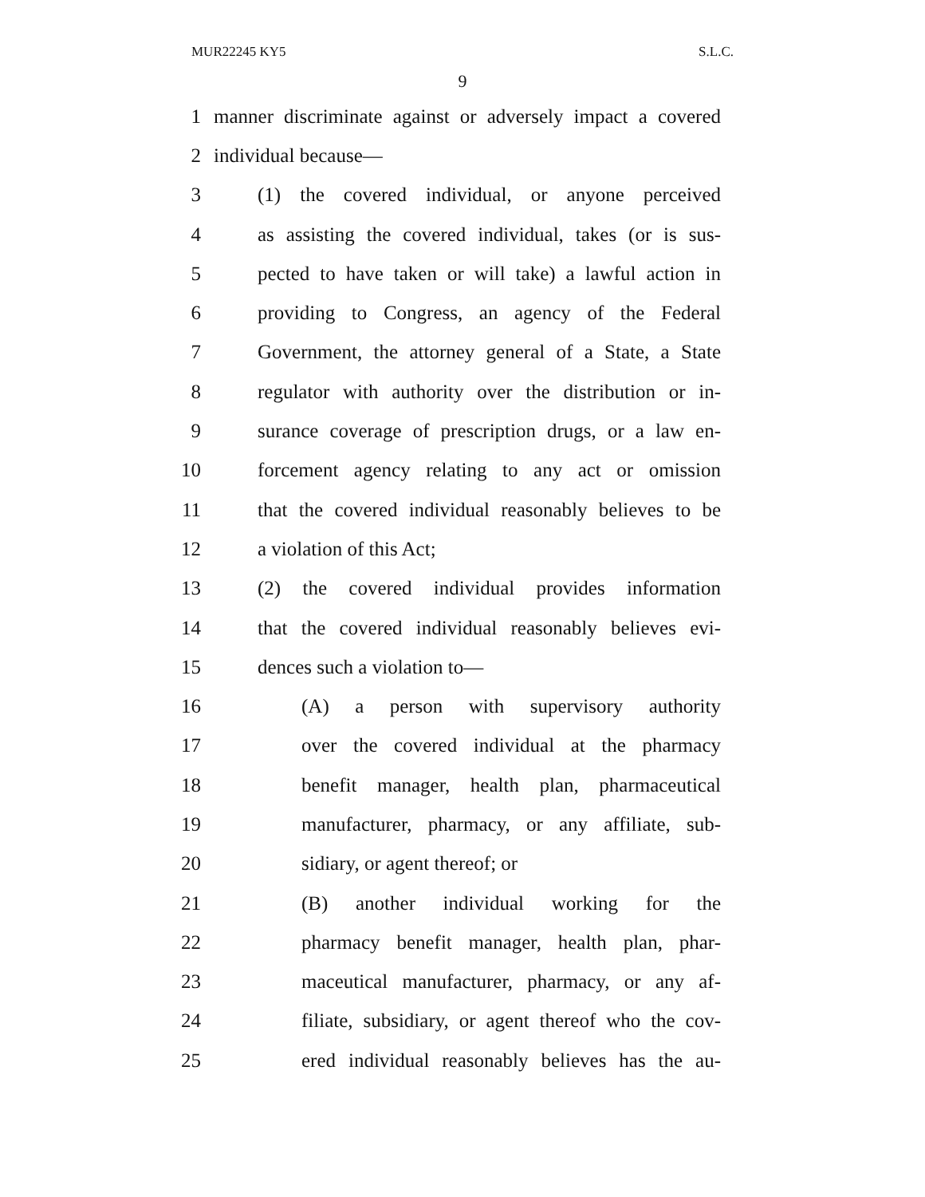MUR22245 KY5 S.L.C.
9
1 manner discriminate against or adversely impact a covered
2 individual because—
3 (1) the covered individual, or anyone perceived
4 as assisting the covered individual, takes (or is sus-
5 pected to have taken or will take) a lawful action in
6 providing to Congress, an agency of the Federal
7 Government, the attorney general of a State, a State
8 regulator with authority over the distribution or in-
9 surance coverage of prescription drugs, or a law en-
10 forcement agency relating to any act or omission
11 that the covered individual reasonably believes to be
12 a violation of this Act;
13 (2) the covered individual provides information
14 that the covered individual reasonably believes evi-
15 dences such a violation to—
16 (A) a person with supervisory authority
17 over the covered individual at the pharmacy
18 benefit manager, health plan, pharmaceutical
19 manufacturer, pharmacy, or any affiliate, sub-
20 sidiary, or agent thereof; or
21 (B) another individual working for the
22 pharmacy benefit manager, health plan, phar-
23 maceutical manufacturer, pharmacy, or any af-
24 filiate, subsidiary, or agent thereof who the cov-
25 ered individual reasonably believes has the au-